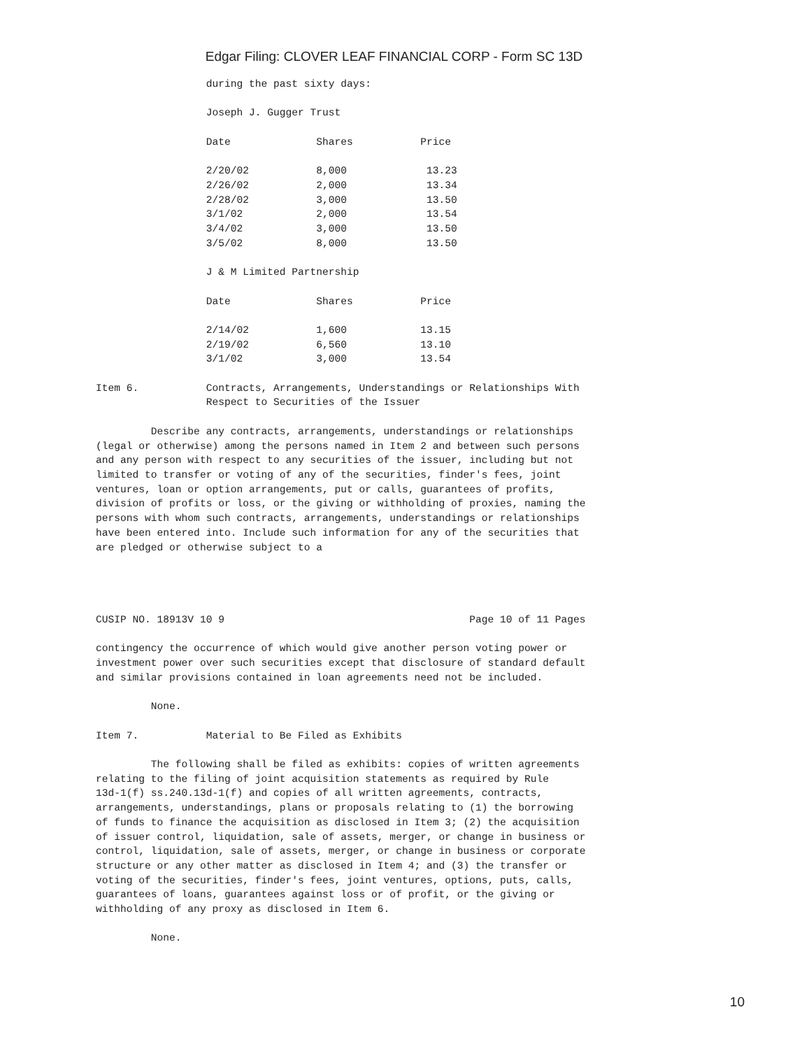Edgar Filing: CLOVER LEAF FINANCIAL CORP - Form SC 13D
                  during the past sixty days:

                  Joseph J. Gugger Trust

                  Date              Shares           Price

                  2/20/02           8,000             13.23
                  2/26/02           2,000             13.34
                  2/28/02           3,000             13.50
                  3/1/02            2,000             13.54
                  3/4/02            3,000             13.50
                  3/5/02            8,000             13.50

                  J & M Limited Partnership

                  Date              Shares           Price

                  2/14/02           1,600            13.15
                  2/19/02           6,560            13.10
                  3/1/02            3,000            13.54

Item 6.           Contracts, Arrangements, Understandings or Relationships With
                  Respect to Securities of the Issuer

         Describe any contracts, arrangements, understandings or relationships
(legal or otherwise) among the persons named in Item 2 and between such persons
and any person with respect to any securities of the issuer, including but not
limited to transfer or voting of any of the securities, finder's fees, joint
ventures, loan or option arrangements, put or calls, guarantees of profits,
division of profits or loss, or the giving or withholding of proxies, naming the
persons with whom such contracts, arrangements, understandings or relationships
have been entered into. Include such information for any of the securities that
are pledged or otherwise subject to a




CUSIP NO. 18913V 10 9                                        Page 10 of 11 Pages

contingency the occurrence of which would give another person voting power or
investment power over such securities except that disclosure of standard default
and similar provisions contained in loan agreements need not be included.

         None.

Item 7.           Material to Be Filed as Exhibits

         The following shall be filed as exhibits: copies of written agreements
relating to the filing of joint acquisition statements as required by Rule
13d-1(f) ss.240.13d-1(f) and copies of all written agreements, contracts,
arrangements, understandings, plans or proposals relating to (1) the borrowing
of funds to finance the acquisition as disclosed in Item 3; (2) the acquisition
of issuer control, liquidation, sale of assets, merger, or change in business or
control, liquidation, sale of assets, merger, or change in business or corporate
structure or any other matter as disclosed in Item 4; and (3) the transfer or
voting of the securities, finder's fees, joint ventures, options, puts, calls,
guarantees of loans, guarantees against loss or of profit, or the giving or
withholding of any proxy as disclosed in Item 6.

         None.
10